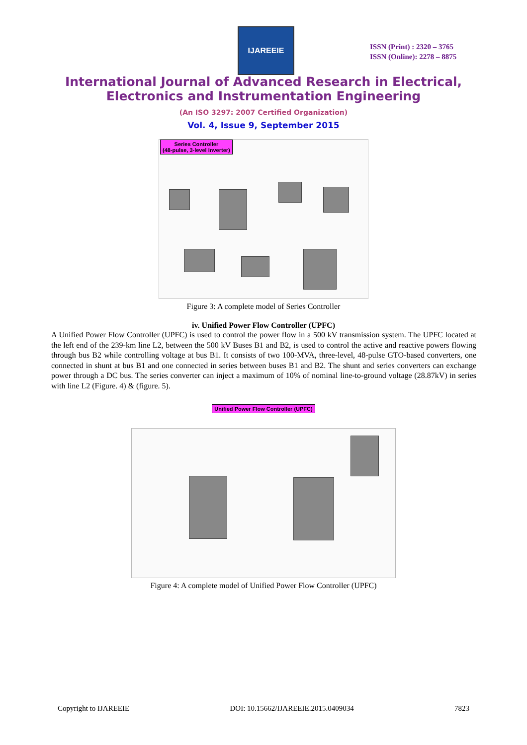IJAREEIE
ISSN (Print) : 2320 – 3765
ISSN (Online): 2278 – 8875
International Journal of Advanced Research in Electrical,
Electronics and Instrumentation Engineering
(An ISO 3297: 2007 Certified Organization)
Vol. 4, Issue 9, September 2015
Series Controller
(48-pulse, 3-level Inverter)
Figure 3: A complete model of Series Controller
iv. Unified Power Flow Controller (UPFC)
A Unified Power Flow Controller (UPFC) is used to control the power flow in a 500 kV transmission system. The UPFC located at the left end of the 239-km line L2, between the 500 kV Buses B1 and B2, is used to control the active and reactive powers flowing through bus B2 while controlling voltage at bus B1. It consists of two 100-MVA, three-level, 48-pulse GTO-based converters, one connected in shunt at bus B1 and one connected in series between buses B1 and B2. The shunt and series converters can exchange power through a DC bus. The series converter can inject a maximum of 10% of nominal line-to-ground voltage (28.87kV) in series with line L2 (Figure. 4) & (figure. 5).
Unified Power Flow Controller (UPFC)
Figure 4: A complete model of Unified Power Flow Controller (UPFC)
Copyright to IJAREEIE DOI: 10.15662/IJAREEIE.2015.0409034 7823